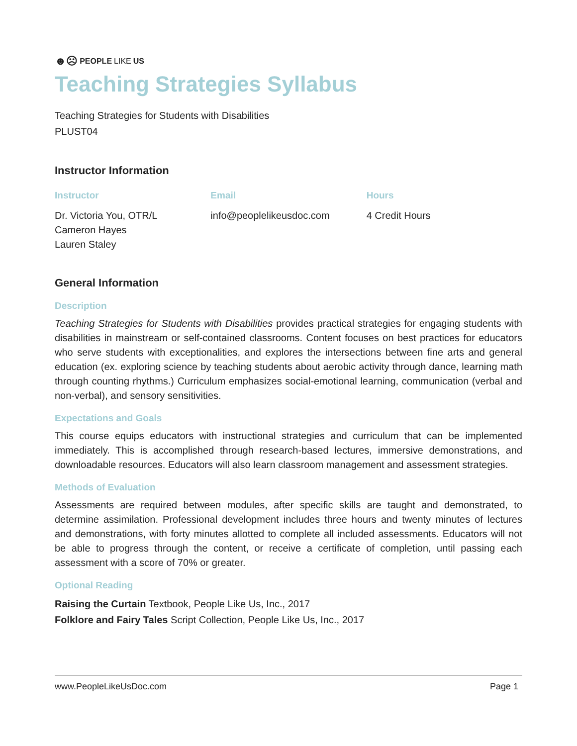☻☹ PEOPLE LIKE US
Teaching Strategies Syllabus
Teaching Strategies for Students with Disabilities
PLUST04
Instructor Information
Instructor
Dr. Victoria You, OTR/L
Cameron Hayes
Lauren Staley
Email
info@peoplelikeusdoc.com
Hours
4 Credit Hours
General Information
Description
Teaching Strategies for Students with Disabilities provides practical strategies for engaging students with disabilities in mainstream or self-contained classrooms. Content focuses on best practices for educators who serve students with exceptionalities, and explores the intersections between fine arts and general education (ex. exploring science by teaching students about aerobic activity through dance, learning math through counting rhythms.) Curriculum emphasizes social-emotional learning, communication (verbal and non-verbal), and sensory sensitivities.
Expectations and Goals
This course equips educators with instructional strategies and curriculum that can be implemented immediately. This is accomplished through research-based lectures, immersive demonstrations, and downloadable resources. Educators will also learn classroom management and assessment strategies.
Methods of Evaluation
Assessments are required between modules, after specific skills are taught and demonstrated, to determine assimilation. Professional development includes three hours and twenty minutes of lectures and demonstrations, with forty minutes allotted to complete all included assessments. Educators will not be able to progress through the content, or receive a certificate of completion, until passing each assessment with a score of 70% or greater.
Optional Reading
Raising the Curtain Textbook, People Like Us, Inc., 2017
Folklore and Fairy Tales Script Collection, People Like Us, Inc., 2017
www.PeopleLikeUsDoc.com Page 1